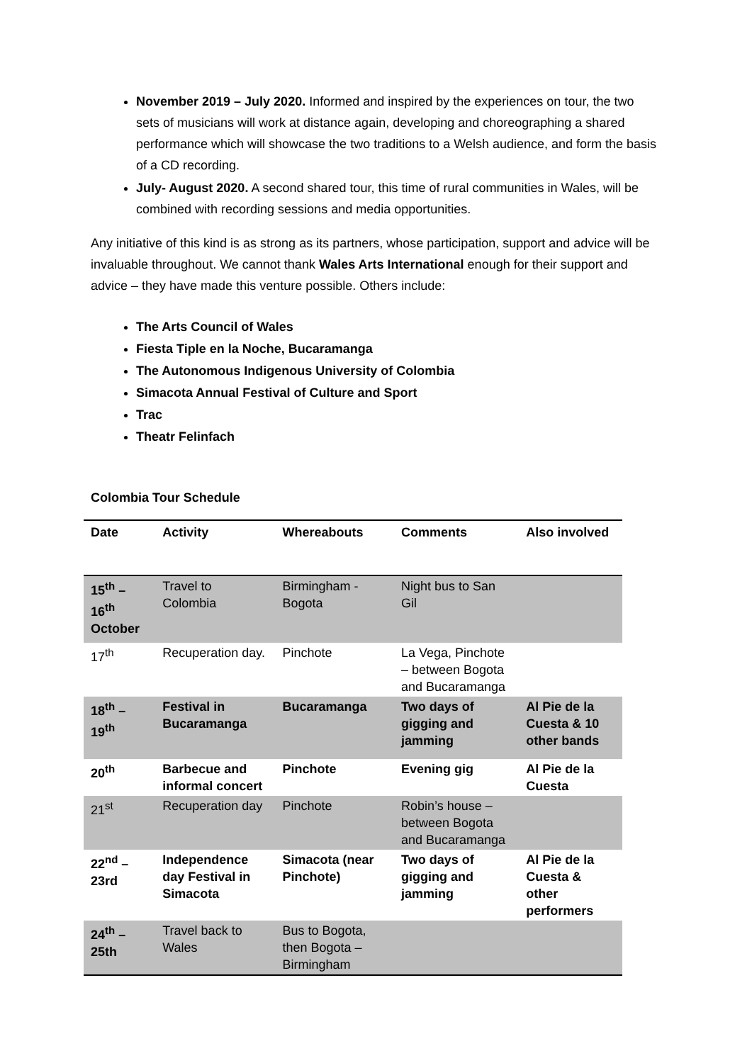November 2019 – July 2020. Informed and inspired by the experiences on tour, the two sets of musicians will work at distance again, developing and choreographing a shared performance which will showcase the two traditions to a Welsh audience, and form the basis of a CD recording.
July- August 2020. A second shared tour, this time of rural communities in Wales, will be combined with recording sessions and media opportunities.
Any initiative of this kind is as strong as its partners, whose participation, support and advice will be invaluable throughout. We cannot thank Wales Arts International enough for their support and advice – they have made this venture possible. Others include:
The Arts Council of Wales
Fiesta Tiple en la Noche, Bucaramanga
The Autonomous Indigenous University of Colombia
Simacota Annual Festival of Culture and Sport
Trac
Theatr Felinfach
Colombia Tour Schedule
| Date | Activity | Whereabouts | Comments | Also involved |
| --- | --- | --- | --- | --- |
| 15<sup>th</sup> – 16<sup>th</sup> October | Travel to Colombia | Birmingham - Bogota | Night bus to San Gil | |
| 17<sup>th</sup> | Recuperation day. | Pinchote | La Vega, Pinchote – between Bogota and Bucaramanga | |
| 18<sup>th</sup> – 19<sup>th</sup> | Festival in Bucaramanga | Bucaramanga | Two days of gigging and jamming | Al Pie de la Cuesta & 10 other bands |
| 20<sup>th</sup> | Barbecue and informal concert | Pinchote | Evening gig | Al Pie de la Cuesta |
| 21<sup>st</sup> | Recuperation day | Pinchote | Robin’s house – between Bogota and Bucaramanga | |
| 22<sup>nd</sup> – 23rd | Independence day Festival in Simacota | Simacota (near Pinchote) | Two days of gigging and jamming | Al Pie de la Cuesta & other performers |
| 24<sup>th</sup> – 25th | Travel back to Wales | Bus to Bogota, then Bogota – Birmingham | | |